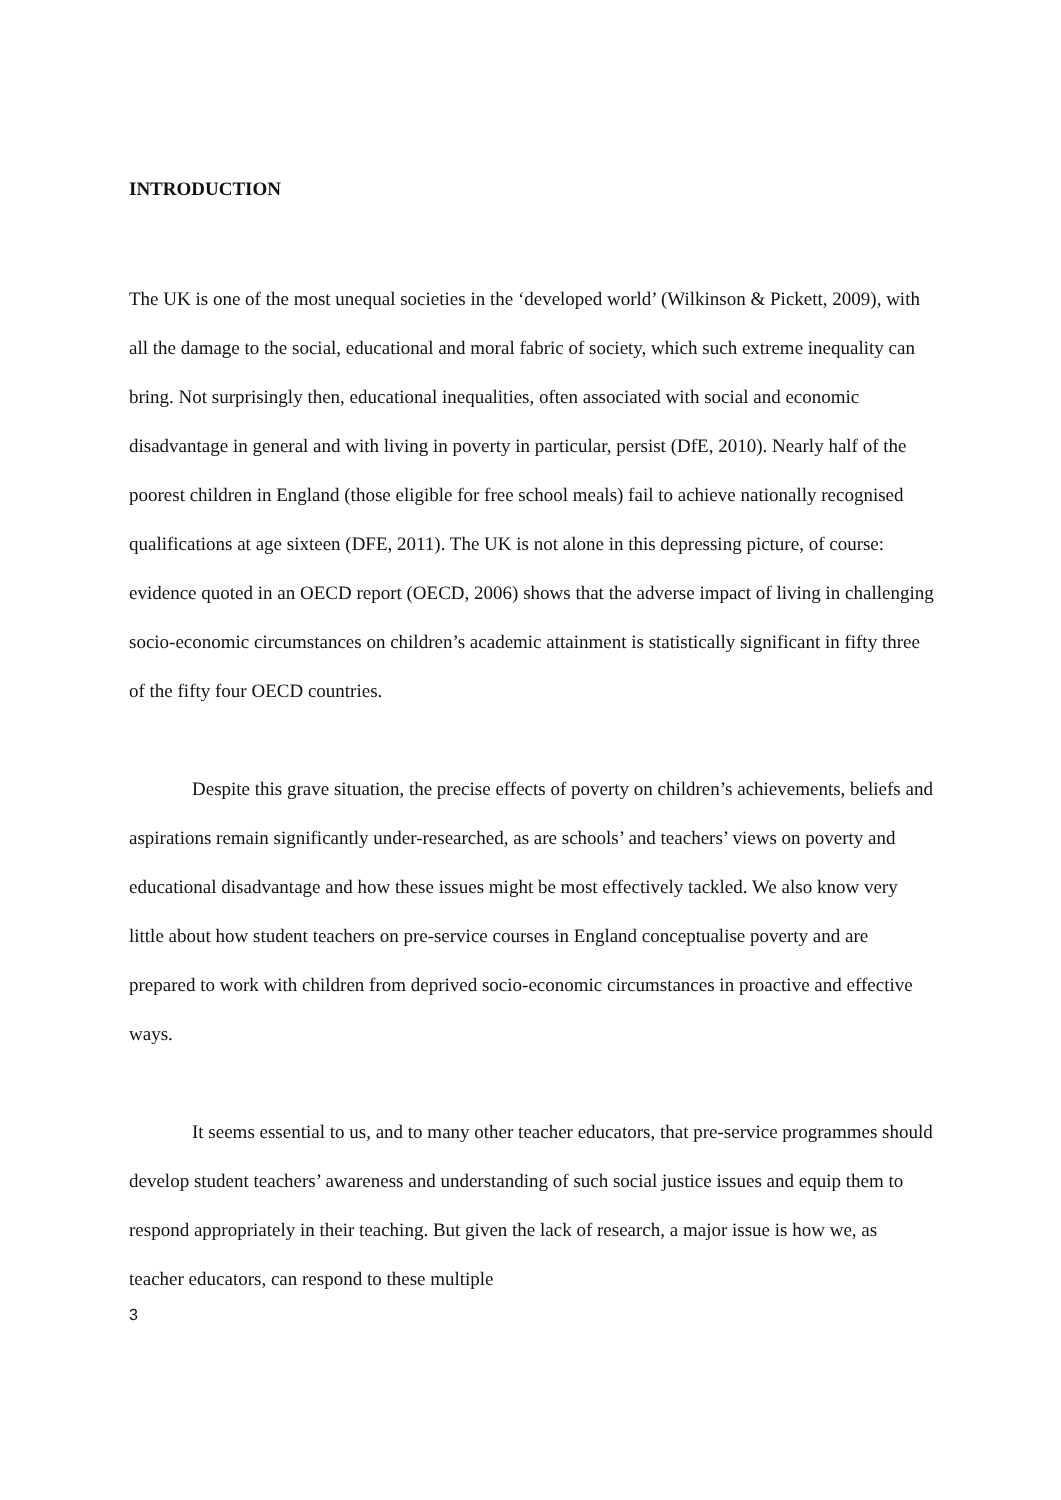INTRODUCTION
The UK is one of the most unequal societies in the ‘developed world’ (Wilkinson & Pickett, 2009), with all the damage to the social, educational and moral fabric of society, which such extreme inequality can bring. Not surprisingly then, educational inequalities, often associated with social and economic disadvantage in general and with living in poverty in particular, persist (DfE, 2010). Nearly half of the poorest children in England (those eligible for free school meals) fail to achieve nationally recognised qualifications at age sixteen (DFE, 2011). The UK is not alone in this depressing picture, of course: evidence quoted in an OECD report (OECD, 2006) shows that the adverse impact of living in challenging socio-economic circumstances on children’s academic attainment is statistically significant in fifty three of the fifty four OECD countries.
Despite this grave situation, the precise effects of poverty on children’s achievements, beliefs and aspirations remain significantly under-researched, as are schools’ and teachers’ views on poverty and educational disadvantage and how these issues might be most effectively tackled. We also know very little about how student teachers on pre-service courses in England conceptualise poverty and are prepared to work with children from deprived socio-economic circumstances in proactive and effective ways.
It seems essential to us, and to many other teacher educators, that pre-service programmes should develop student teachers’ awareness and understanding of such social justice issues and equip them to respond appropriately in their teaching. But given the lack of research, a major issue is how we, as teacher educators, can respond to these multiple
3